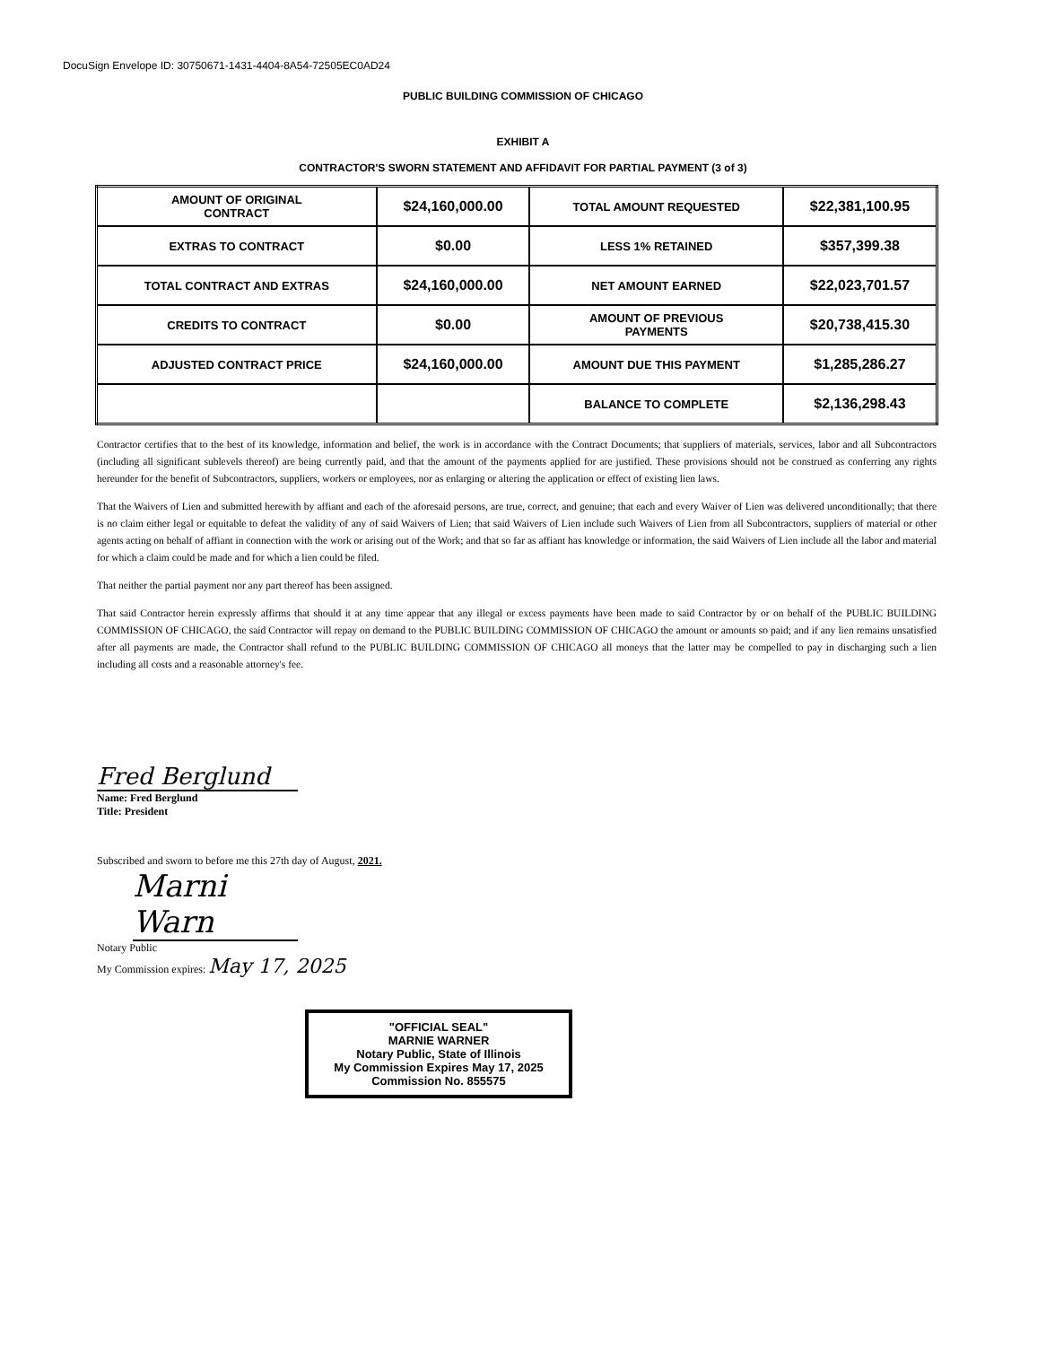DocuSign Envelope ID: 30750671-1431-4404-8A54-72505EC0AD24
PUBLIC BUILDING COMMISSION OF CHICAGO
EXHIBIT A
CONTRACTOR'S SWORN STATEMENT AND AFFIDAVIT FOR PARTIAL PAYMENT (3 of 3)
| AMOUNT OF ORIGINAL CONTRACT | $24,160,000.00 | TOTAL AMOUNT REQUESTED | $22,381,100.95 |
| EXTRAS TO CONTRACT | $0.00 | LESS 1% RETAINED | $357,399.38 |
| TOTAL CONTRACT AND EXTRAS | $24,160,000.00 | NET AMOUNT EARNED | $22,023,701.57 |
| CREDITS TO CONTRACT | $0.00 | AMOUNT OF PREVIOUS PAYMENTS | $20,738,415.30 |
| ADJUSTED CONTRACT PRICE | $24,160,000.00 | AMOUNT DUE THIS PAYMENT | $1,285,286.27 |
| | | BALANCE TO COMPLETE | $2,136,298.43 |
Contractor certifies that to the best of its knowledge, information and belief, the work is in accordance with the Contract Documents; that suppliers of materials, services, labor and all Subcontractors (including all significant sublevels thereof) are being currently paid, and that the amount of the payments applied for are justified. These provisions should not be construed as conferring any rights hereunder for the benefit of Subcontractors, suppliers, workers or employees, nor as enlarging or altering the application or effect of existing lien laws.
That the Waivers of Lien and submitted herewith by affiant and each of the aforesaid persons, are true, correct, and genuine; that each and every Waiver of Lien was delivered unconditionally; that there is no claim either legal or equitable to defeat the validity of any of said Waivers of Lien; that said Waivers of Lien include such Waivers of Lien from all Subcontractors, suppliers of material or other agents acting on behalf of affiant in connection with the work or arising out of the Work; and that so far as affiant has knowledge or information, the said Waivers of Lien include all the labor and material for which a claim could be made and for which a lien could be filed.
That neither the partial payment nor any part thereof has been assigned.
That said Contractor herein expressly affirms that should it at any time appear that any illegal or excess payments have been made to said Contractor by or on behalf of the PUBLIC BUILDING COMMISSION OF CHICAGO, the said Contractor will repay on demand to the PUBLIC BUILDING COMMISSION OF CHICAGO the amount or amounts so paid; and if any lien remains unsatisfied after all payments are made, the Contractor shall refund to the PUBLIC BUILDING COMMISSION OF CHICAGO all moneys that the latter may be compelled to pay in discharging such a lien including all costs and a reasonable attorney's fee.
Fred Berglund
Name: Fred Berglund
Title: President
Subscribed and sworn to before me this 27th day of August, 2021.
Marni Warn
Notary Public
My Commission expires: May 17, 2025
"OFFICIAL SEAL"
MARNIE WARNER
Notary Public, State of Illinois
My Commission Expires May 17, 2025
Commission No. 855575